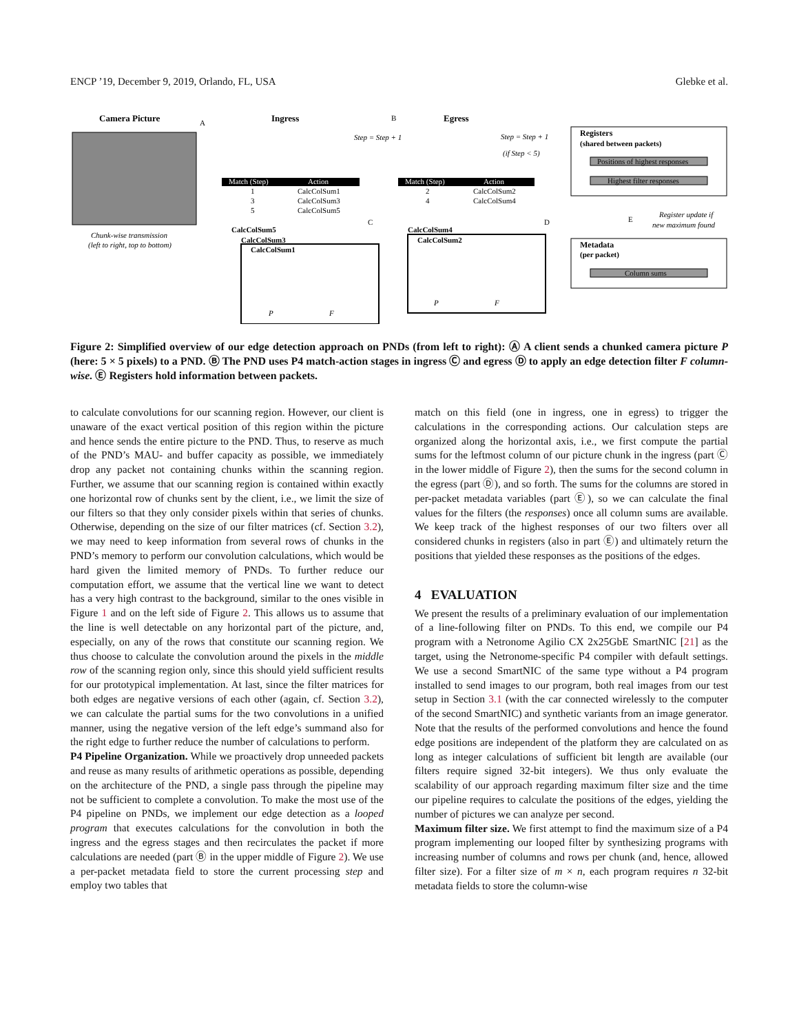ENCP ’19, December 9, 2019, Orlando, FL, USA Glebke et al.
Camera Picture
Chunk-wise transmission
(left to right, top to bottom)
Ingress
Egress
A
B
Match (Step)
Action
1
CalcColSum1
3
CalcColSum3
5
CalcColSum5
Match (Step)
Action
2
CalcColSum2
4
CalcColSum4
Step = Step + 1
Step = Step + 1
(if Step < 5)
Registers
(shared between packets)
Positions of highest responses
Highest filter responses
E
Register update if
new maximum found
Metadata
(per packet)
Column sums
CalcColSum5
CalcColSum3
CalcColSum1
C
CalcColSum4
CalcColSum2
D
P
F
P
F
Figure 2: Simplified overview of our edge detection approach on PNDs (from left to right): Ⓐ A client sends a chunked camera picture P (here: 5 × 5 pixels) to a PND. Ⓑ The PND uses P4 match-action stages in ingress Ⓒ and egress Ⓓ to apply an edge detection filter F column-wise. Ⓔ Registers hold information between packets.
to calculate convolutions for our scanning region. However, our client is unaware of the exact vertical position of this region within the picture and hence sends the entire picture to the PND. Thus, to reserve as much of the PND’s MAU- and buffer capacity as possible, we immediately drop any packet not containing chunks within the scanning region. Further, we assume that our scanning region is contained within exactly one horizontal row of chunks sent by the client, i.e., we limit the size of our filters so that they only consider pixels within that series of chunks. Otherwise, depending on the size of our filter matrices (cf. Section 3.2), we may need to keep information from several rows of chunks in the PND’s memory to perform our convolution calculations, which would be hard given the limited memory of PNDs. To further reduce our computation effort, we assume that the vertical line we want to detect has a very high contrast to the background, similar to the ones visible in Figure 1 and on the left side of Figure 2. This allows us to assume that the line is well detectable on any horizontal part of the picture, and, especially, on any of the rows that constitute our scanning region. We thus choose to calculate the convolution around the pixels in the middle row of the scanning region only, since this should yield sufficient results for our prototypical implementation. At last, since the filter matrices for both edges are negative versions of each other (again, cf. Section 3.2), we can calculate the partial sums for the two convolutions in a unified manner, using the negative version of the left edge’s summand also for the right edge to further reduce the number of calculations to perform.
P4 Pipeline Organization. While we proactively drop unneeded packets and reuse as many results of arithmetic operations as possible, depending on the architecture of the PND, a single pass through the pipeline may not be sufficient to complete a convolution. To make the most use of the P4 pipeline on PNDs, we implement our edge detection as a looped program that executes calculations for the convolution in both the ingress and the egress stages and then recirculates the packet if more calculations are needed (part Ⓑ in the upper middle of Figure 2). We use a per-packet metadata field to store the current processing step and employ two tables that
match on this field (one in ingress, one in egress) to trigger the calculations in the corresponding actions. Our calculation steps are organized along the horizontal axis, i.e., we first compute the partial sums for the leftmost column of our picture chunk in the ingress (part Ⓒ in the lower middle of Figure 2), then the sums for the second column in the egress (part Ⓓ), and so forth. The sums for the columns are stored in per-packet metadata variables (part Ⓔ), so we can calculate the final values for the filters (the responses) once all column sums are available. We keep track of the highest responses of our two filters over all considered chunks in registers (also in part Ⓔ) and ultimately return the positions that yielded these responses as the positions of the edges.
4 EVALUATION
We present the results of a preliminary evaluation of our implementation of a line-following filter on PNDs. To this end, we compile our P4 program with a Netronome Agilio CX 2x25GbE SmartNIC [21] as the target, using the Netronome-specific P4 compiler with default settings. We use a second SmartNIC of the same type without a P4 program installed to send images to our program, both real images from our test setup in Section 3.1 (with the car connected wirelessly to the computer of the second SmartNIC) and synthetic variants from an image generator. Note that the results of the performed convolutions and hence the found edge positions are independent of the platform they are calculated on as long as integer calculations of sufficient bit length are available (our filters require signed 32-bit integers). We thus only evaluate the scalability of our approach regarding maximum filter size and the time our pipeline requires to calculate the positions of the edges, yielding the number of pictures we can analyze per second.
Maximum filter size. We first attempt to find the maximum size of a P4 program implementing our looped filter by synthesizing programs with increasing number of columns and rows per chunk (and, hence, allowed filter size). For a filter size of m × n, each program requires n 32-bit metadata fields to store the column-wise